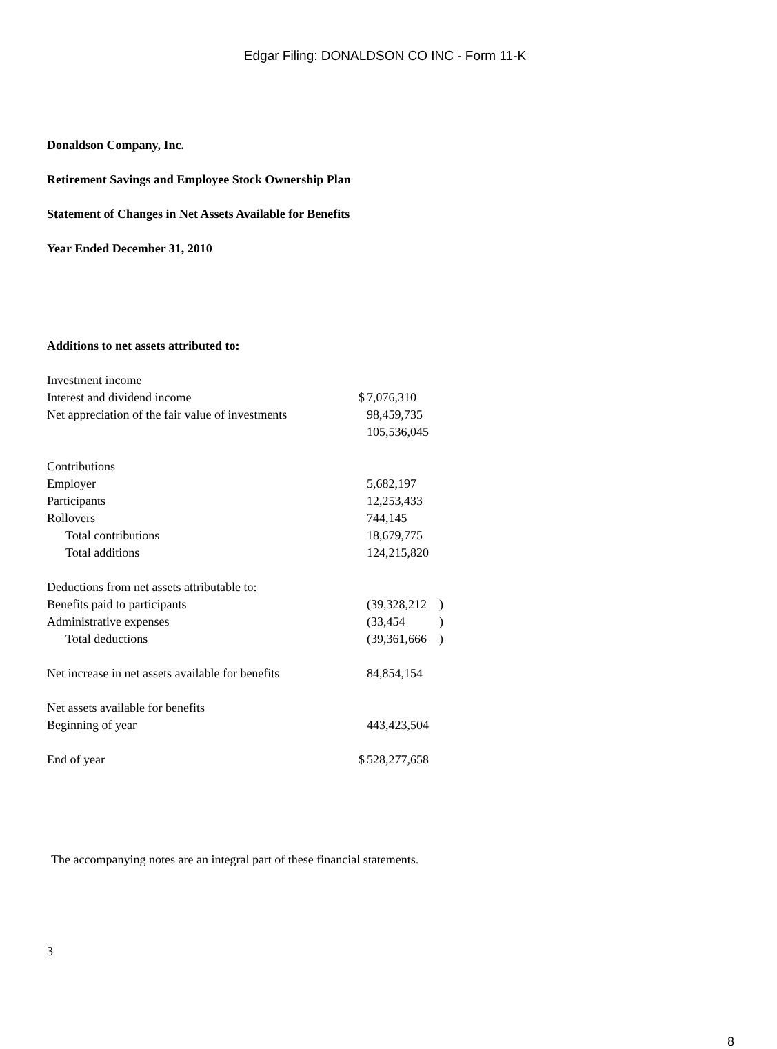Edgar Filing: DONALDSON CO INC - Form 11-K
Donaldson Company, Inc.
Retirement Savings and Employee Stock Ownership Plan
Statement of Changes in Net Assets Available for Benefits
Year Ended December 31, 2010
Additions to net assets attributed to:
| Investment income | | | |
| Interest and dividend income | $ | 7,076,310 | |
| Net appreciation of the fair value of investments | | 98,459,735 | |
| | | 105,536,045 | |
| Contributions | | | |
| Employer | | 5,682,197 | |
| Participants | | 12,253,433 | |
| Rollovers | | 744,145 | |
| Total contributions | | 18,679,775 | |
| Total additions | | 124,215,820 | |
| Deductions from net assets attributable to: | | | |
| Benefits paid to participants | | (39,328,212 | ) |
| Administrative expenses | | (33,454 | ) |
| Total deductions | | (39,361,666 | ) |
| Net increase in net assets available for benefits | | 84,854,154 | |
| Net assets available for benefits | | | |
| Beginning of year | | 443,423,504 | |
| End of year | $ | 528,277,658 | |
The accompanying notes are an integral part of these financial statements.
3
8